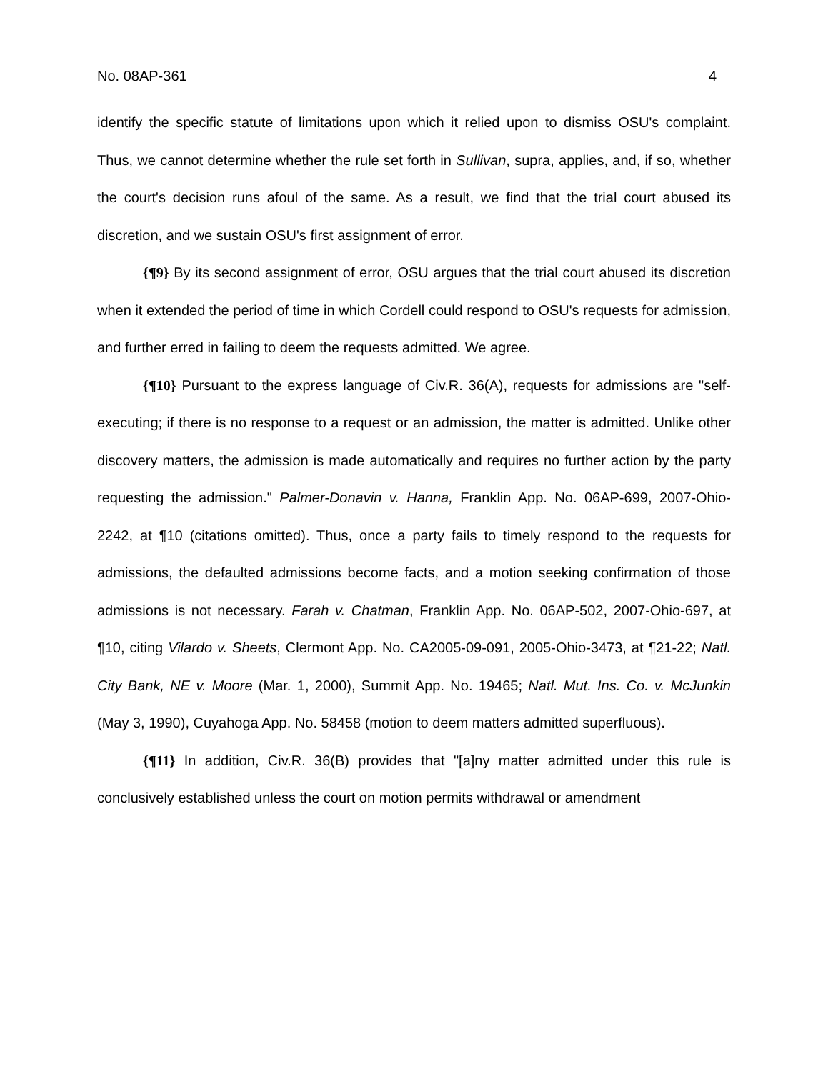No. 08AP-361 4
identify the specific statute of limitations upon which it relied upon to dismiss OSU's complaint. Thus, we cannot determine whether the rule set forth in Sullivan, supra, applies, and, if so, whether the court's decision runs afoul of the same. As a result, we find that the trial court abused its discretion, and we sustain OSU's first assignment of error.
{¶9} By its second assignment of error, OSU argues that the trial court abused its discretion when it extended the period of time in which Cordell could respond to OSU's requests for admission, and further erred in failing to deem the requests admitted. We agree.
{¶10} Pursuant to the express language of Civ.R. 36(A), requests for admissions are "self-executing; if there is no response to a request or an admission, the matter is admitted. Unlike other discovery matters, the admission is made automatically and requires no further action by the party requesting the admission." Palmer-Donavin v. Hanna, Franklin App. No. 06AP-699, 2007-Ohio-2242, at ¶10 (citations omitted). Thus, once a party fails to timely respond to the requests for admissions, the defaulted admissions become facts, and a motion seeking confirmation of those admissions is not necessary. Farah v. Chatman, Franklin App. No. 06AP-502, 2007-Ohio-697, at ¶10, citing Vilardo v. Sheets, Clermont App. No. CA2005-09-091, 2005-Ohio-3473, at ¶21-22; Natl. City Bank, NE v. Moore (Mar. 1, 2000), Summit App. No. 19465; Natl. Mut. Ins. Co. v. McJunkin (May 3, 1990), Cuyahoga App. No. 58458 (motion to deem matters admitted superfluous).
{¶11} In addition, Civ.R. 36(B) provides that "[a]ny matter admitted under this rule is conclusively established unless the court on motion permits withdrawal or amendment